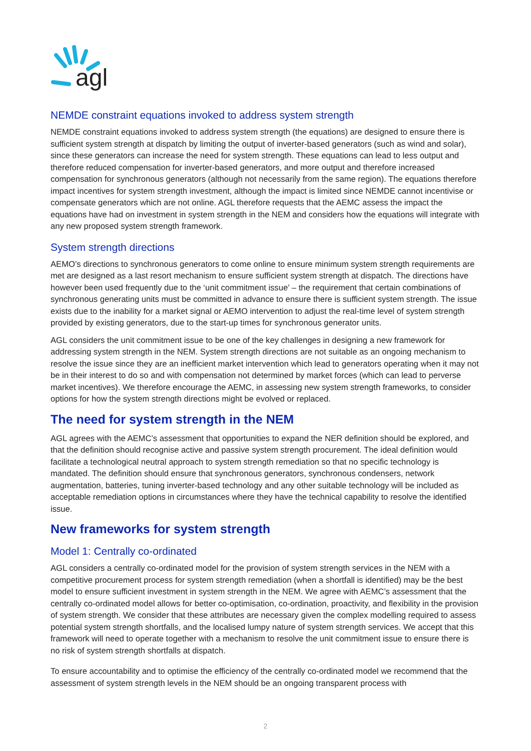agl
NEMDE constraint equations invoked to address system strength
NEMDE constraint equations invoked to address system strength (the equations) are designed to ensure there is sufficient system strength at dispatch by limiting the output of inverter-based generators (such as wind and solar), since these generators can increase the need for system strength. These equations can lead to less output and therefore reduced compensation for inverter-based generators, and more output and therefore increased compensation for synchronous generators (although not necessarily from the same region). The equations therefore impact incentives for system strength investment, although the impact is limited since NEMDE cannot incentivise or compensate generators which are not online. AGL therefore requests that the AEMC assess the impact the equations have had on investment in system strength in the NEM and considers how the equations will integrate with any new proposed system strength framework.
System strength directions
AEMO’s directions to synchronous generators to come online to ensure minimum system strength requirements are met are designed as a last resort mechanism to ensure sufficient system strength at dispatch. The directions have however been used frequently due to the ‘unit commitment issue’ – the requirement that certain combinations of synchronous generating units must be committed in advance to ensure there is sufficient system strength. The issue exists due to the inability for a market signal or AEMO intervention to adjust the real-time level of system strength provided by existing generators, due to the start-up times for synchronous generator units.
AGL considers the unit commitment issue to be one of the key challenges in designing a new framework for addressing system strength in the NEM. System strength directions are not suitable as an ongoing mechanism to resolve the issue since they are an inefficient market intervention which lead to generators operating when it may not be in their interest to do so and with compensation not determined by market forces (which can lead to perverse market incentives). We therefore encourage the AEMC, in assessing new system strength frameworks, to consider options for how the system strength directions might be evolved or replaced.
The need for system strength in the NEM
AGL agrees with the AEMC’s assessment that opportunities to expand the NER definition should be explored, and that the definition should recognise active and passive system strength procurement. The ideal definition would facilitate a technological neutral approach to system strength remediation so that no specific technology is mandated. The definition should ensure that synchronous generators, synchronous condensers, network augmentation, batteries, tuning inverter-based technology and any other suitable technology will be included as acceptable remediation options in circumstances where they have the technical capability to resolve the identified issue.
New frameworks for system strength
Model 1: Centrally co-ordinated
AGL considers a centrally co-ordinated model for the provision of system strength services in the NEM with a competitive procurement process for system strength remediation (when a shortfall is identified) may be the best model to ensure sufficient investment in system strength in the NEM. We agree with AEMC’s assessment that the centrally co-ordinated model allows for better co-optimisation, co-ordination, proactivity, and flexibility in the provision of system strength. We consider that these attributes are necessary given the complex modelling required to assess potential system strength shortfalls, and the localised lumpy nature of system strength services. We accept that this framework will need to operate together with a mechanism to resolve the unit commitment issue to ensure there is no risk of system strength shortfalls at dispatch.
To ensure accountability and to optimise the efficiency of the centrally co-ordinated model we recommend that the assessment of system strength levels in the NEM should be an ongoing transparent process with
2